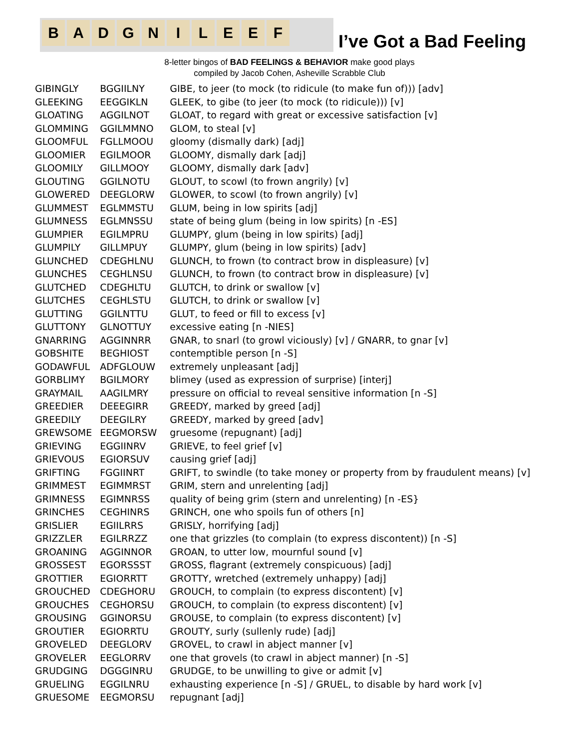BADGNILEEF
I’ve Got a Bad Feeling
8-letter bingos of BAD FEELINGS & BEHAVIOR make good plays
compiled by Jacob Cohen, Asheville Scrabble Club
| GIBINGLY | BGGIILNY | GIBE, to jeer (to mock (to ridicule (to make fun of))) [adv] |
| GLEEKING | EEGGIKLN | GLEEK, to gibe (to jeer (to mock (to ridicule))) [v] |
| GLOATING | AGGILNOT | GLOAT, to regard with great or excessive satisfaction [v] |
| GLOMMING | GGILMMNO | GLOM, to steal [v] |
| GLOOMFUL | FGLLMOOU | gloomy (dismally dark) [adj] |
| GLOOMIER | EGILMOOR | GLOOMY, dismally dark [adj] |
| GLOOMILY | GILLMOOY | GLOOMY, dismally dark [adv] |
| GLOUTING | GGILNOTU | GLOUT, to scowl (to frown angrily) [v] |
| GLOWERED | DEEGLORW | GLOWER, to scowl (to frown angrily) [v] |
| GLUMMEST | EGLMMSTU | GLUM, being in low spirits [adj] |
| GLUMNESS | EGLMNSSU | state of being glum (being in low spirits) [n -ES] |
| GLUMPIER | EGILMPRU | GLUMPY, glum (being in low spirits) [adj] |
| GLUMPILY | GILLMPUY | GLUMPY, glum (being in low spirits) [adv] |
| GLUNCHED | CDEGHLNU | GLUNCH, to frown (to contract brow in displeasure) [v] |
| GLUNCHES | CEGHLNSU | GLUNCH, to frown (to contract brow in displeasure) [v] |
| GLUTCHED | CDEGHLTU | GLUTCH, to drink or swallow [v] |
| GLUTCHES | CEGHLSTU | GLUTCH, to drink or swallow [v] |
| GLUTTING | GGILNTTU | GLUT, to feed or fill to excess [v] |
| GLUTTONY | GLNOTTUY | excessive eating [n -NIES] |
| GNARRING | AGGINNRR | GNAR, to snarl (to growl viciously) [v] / GNARR, to gnar [v] |
| GOBSHITE | BEGHIOST | contemptible person [n -S] |
| GODAWFUL | ADFGLOUW | extremely unpleasant [adj] |
| GORBLIMY | BGILMORY | blimey (used as expression of surprise) [interj] |
| GRAYMAIL | AAGILMRY | pressure on official to reveal sensitive information [n -S] |
| GREEDIER | DEEEGIRR | GREEDY, marked by greed [adj] |
| GREEDILY | DEEGILRY | GREEDY, marked by greed [adv] |
| GREWSOME | EEGMORSW | gruesome (repugnant) [adj] |
| GRIEVING | EGGIINRV | GRIEVE, to feel grief [v] |
| GRIEVOUS | EGIORSUV | causing grief [adj] |
| GRIFTING | FGGIINRT | GRIFT, to swindle (to take money or property from by fraudulent means) [v] |
| GRIMMEST | EGIMMRST | GRIM, stern and unrelenting [adj] |
| GRIMNESS | EGIMNRSS | quality of being grim (stern and unrelenting) [n -ES} |
| GRINCHES | CEGHINRS | GRINCH, one who spoils fun of others [n] |
| GRISLIER | EGIILRRS | GRISLY, horrifying [adj] |
| GRIZZLER | EGILRRZZ | one that grizzles (to complain (to express discontent)) [n -S] |
| GROANING | AGGINNOR | GROAN, to utter low, mournful sound [v] |
| GROSSEST | EGORSSST | GROSS, flagrant (extremely conspicuous) [adj] |
| GROTTIER | EGIORRTT | GROTTY, wretched (extremely unhappy) [adj] |
| GROUCHED | CDEGHORU | GROUCH, to complain (to express discontent) [v] |
| GROUCHES | CEGHORSU | GROUCH, to complain (to express discontent) [v] |
| GROUSING | GGINORSU | GROUSE, to complain (to express discontent) [v] |
| GROUTIER | EGIORRTU | GROUTY, surly (sullenly rude) [adj] |
| GROVELED | DEEGLORV | GROVEL, to crawl in abject manner [v] |
| GROVELER | EEGLORRV | one that grovels (to crawl in abject manner) [n -S] |
| GRUDGING | DGGGINRU | GRUDGE, to be unwilling to give or admit [v] |
| GRUELING | EGGILNRU | exhausting experience [n -S] / GRUEL, to disable by hard work [v] |
| GRUESOME | EEGMORSU | repugnant [adj] |